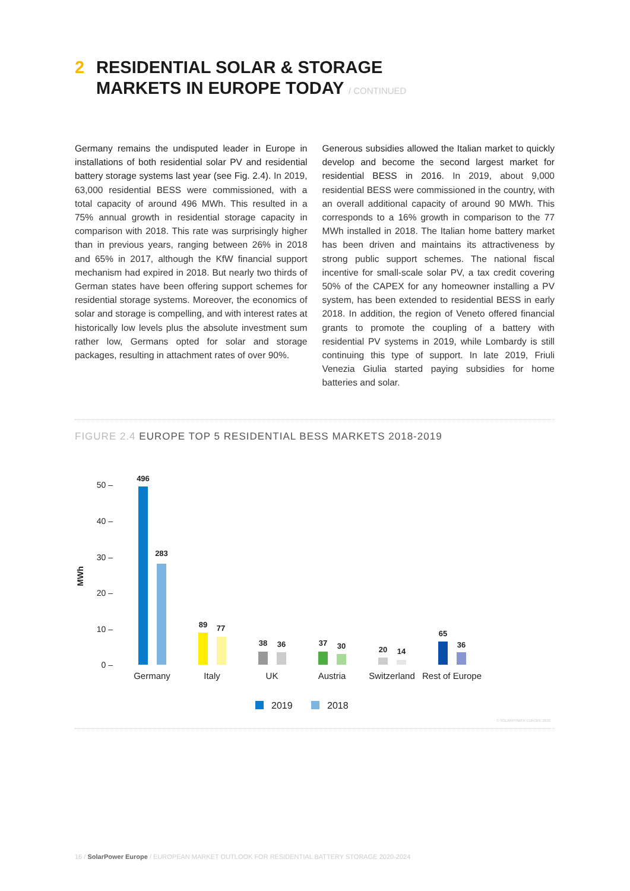2 RESIDENTIAL SOLAR & STORAGE
MARKETS IN EUROPE TODAY / CONTINUED
Germany remains the undisputed leader in Europe in installations of both residential solar PV and residential battery storage systems last year (see Fig. 2.4). In 2019, 63,000 residential BESS were commissioned, with a total capacity of around 496 MWh. This resulted in a 75% annual growth in residential storage capacity in comparison with 2018. This rate was surprisingly higher than in previous years, ranging between 26% in 2018 and 65% in 2017, although the KfW financial support mechanism had expired in 2018. But nearly two thirds of German states have been offering support schemes for residential storage systems. Moreover, the economics of solar and storage is compelling, and with interest rates at historically low levels plus the absolute investment sum rather low, Germans opted for solar and storage packages, resulting in attachment rates of over 90%.
Generous subsidies allowed the Italian market to quickly develop and become the second largest market for residential BESS in 2016. In 2019, about 9,000 residential BESS were commissioned in the country, with an overall additional capacity of around 90 MWh. This corresponds to a 16% growth in comparison to the 77 MWh installed in 2018. The Italian home battery market has been driven and maintains its attractiveness by strong public support schemes. The national fiscal incentive for small-scale solar PV, a tax credit covering 50% of the CAPEX for any homeowner installing a PV system, has been extended to residential BESS in early 2018. In addition, the region of Veneto offered financial grants to promote the coupling of a battery with residential PV systems in 2019, while Lombardy is still continuing this type of support. In late 2019, Friuli Venezia Giulia started paying subsidies for home batteries and solar.
FIGURE 2.4 EUROPE TOP 5 RESIDENTIAL BESS MARKETS 2018-2019
MWh
50 –
40 –
30 –
20 –
10 –
0 –
496
283
89
77
38
36
37
30
20
14
65
36
Germany
Italy
UK
Austria
Switzerland
Rest of Europe
2019
2018
© SOLARPOWER EUROPE 2020
16 / SolarPower Europe / EUROPEAN MARKET OUTLOOK FOR RESIDENTIAL BATTERY STORAGE 2020-2024